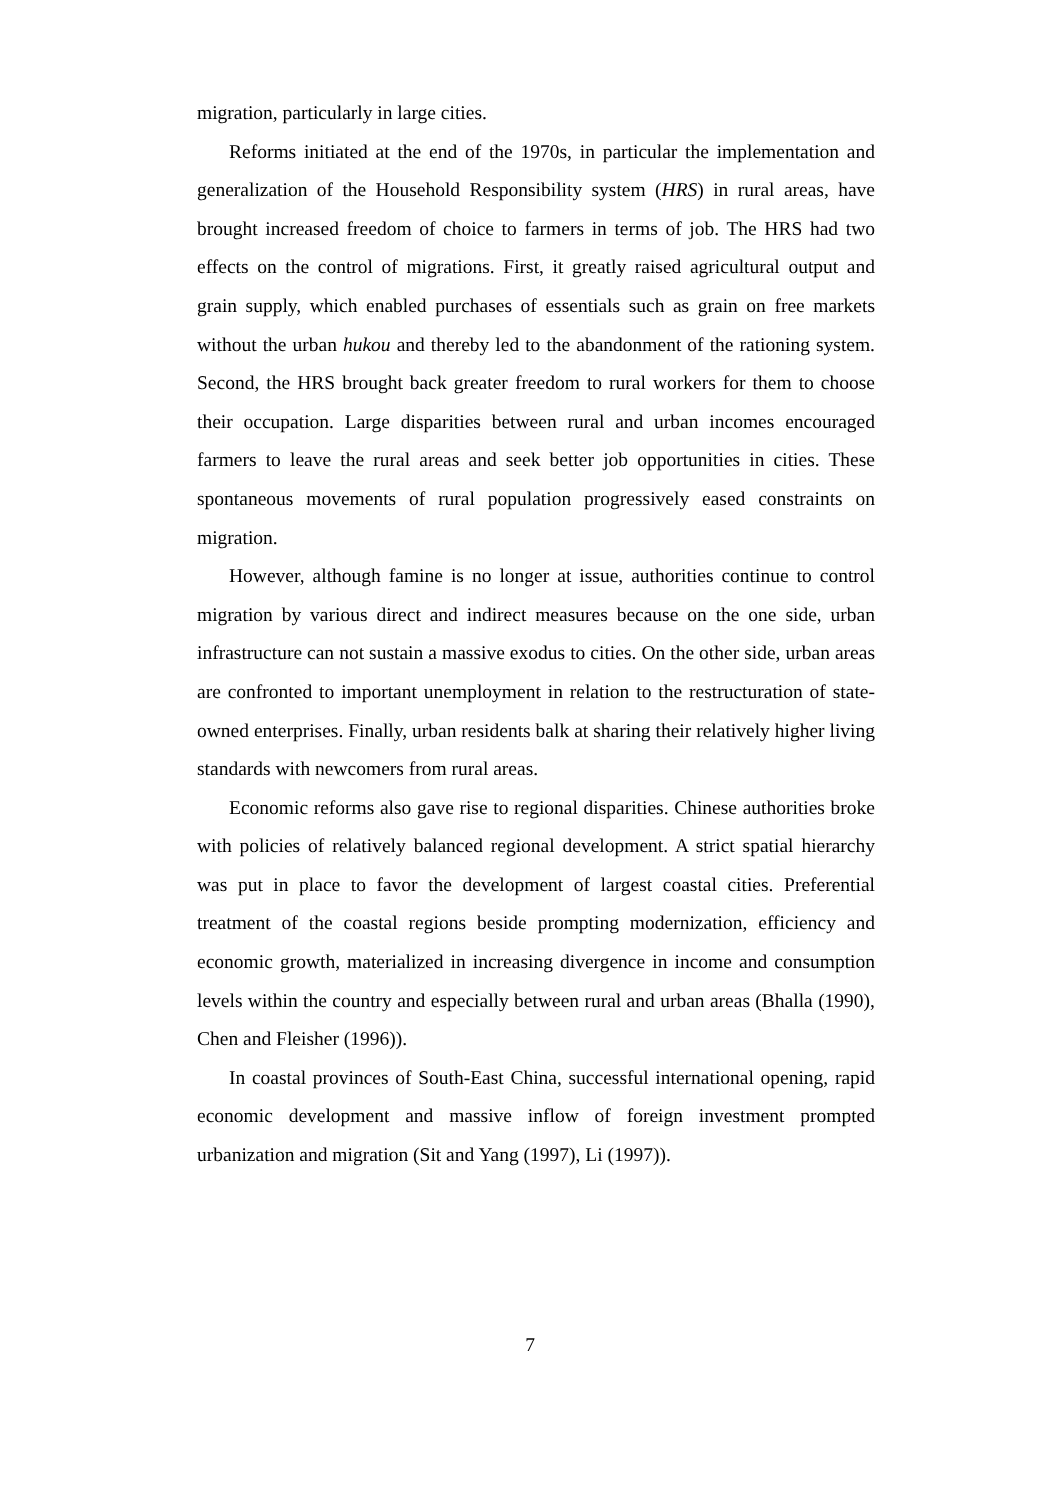migration, particularly in large cities.
Reforms initiated at the end of the 1970s, in particular the implementation and generalization of the Household Responsibility system (HRS) in rural areas, have brought increased freedom of choice to farmers in terms of job. The HRS had two effects on the control of migrations. First, it greatly raised agricultural output and grain supply, which enabled purchases of essentials such as grain on free markets without the urban hukou and thereby led to the abandonment of the rationing system. Second, the HRS brought back greater freedom to rural workers for them to choose their occupation. Large disparities between rural and urban incomes encouraged farmers to leave the rural areas and seek better job opportunities in cities. These spontaneous movements of rural population progressively eased constraints on migration.
However, although famine is no longer at issue, authorities continue to control migration by various direct and indirect measures because on the one side, urban infrastructure can not sustain a massive exodus to cities. On the other side, urban areas are confronted to important unemployment in relation to the restructuration of state-owned enterprises. Finally, urban residents balk at sharing their relatively higher living standards with newcomers from rural areas.
Economic reforms also gave rise to regional disparities. Chinese authorities broke with policies of relatively balanced regional development. A strict spatial hierarchy was put in place to favor the development of largest coastal cities. Preferential treatment of the coastal regions beside prompting modernization, efficiency and economic growth, materialized in increasing divergence in income and consumption levels within the country and especially between rural and urban areas (Bhalla (1990), Chen and Fleisher (1996)).
In coastal provinces of South-East China, successful international opening, rapid economic development and massive inflow of foreign investment prompted urbanization and migration (Sit and Yang (1997), Li (1997)).
7